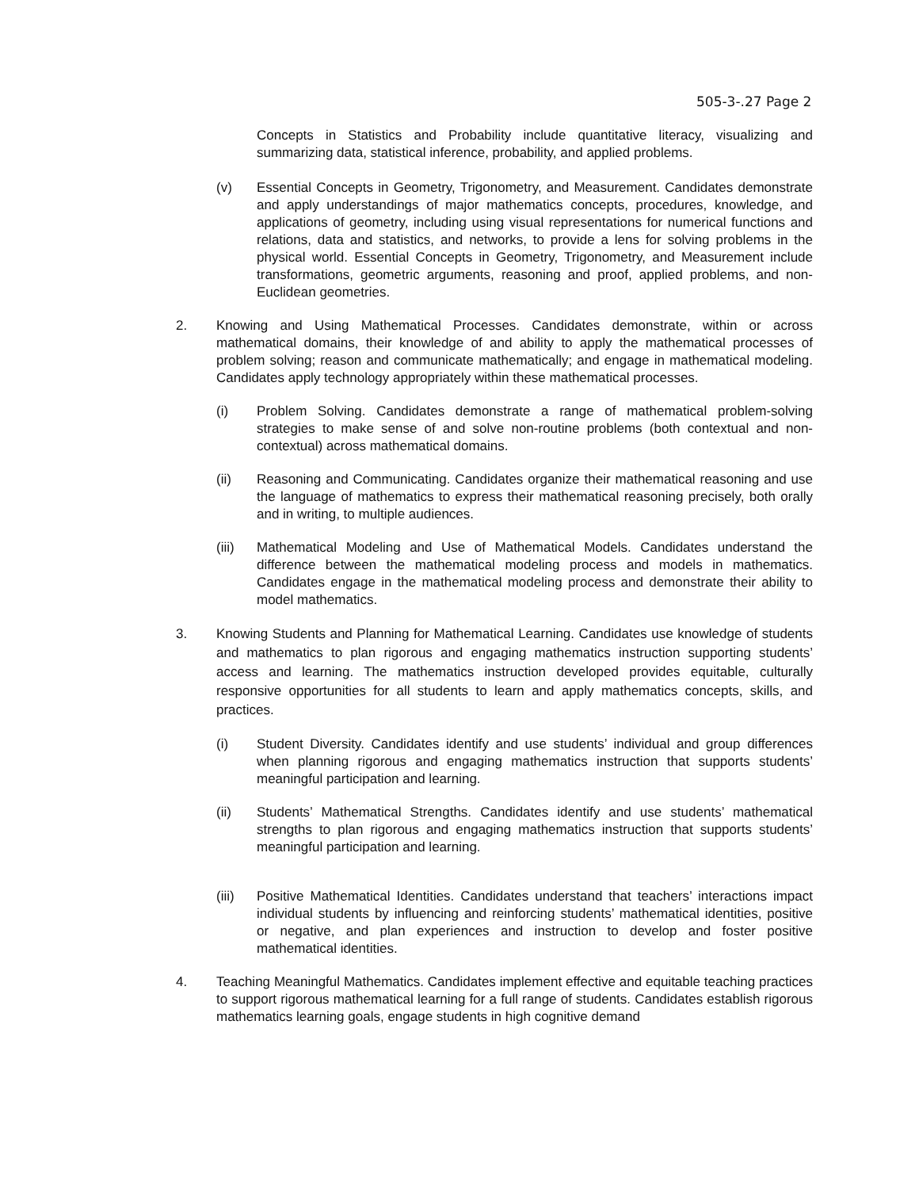505-3-.27 Page 2
Concepts in Statistics and Probability include quantitative literacy, visualizing and summarizing data, statistical inference, probability, and applied problems.
(v) Essential Concepts in Geometry, Trigonometry, and Measurement. Candidates demonstrate and apply understandings of major mathematics concepts, procedures, knowledge, and applications of geometry, including using visual representations for numerical functions and relations, data and statistics, and networks, to provide a lens for solving problems in the physical world. Essential Concepts in Geometry, Trigonometry, and Measurement include transformations, geometric arguments, reasoning and proof, applied problems, and non-Euclidean geometries.
2. Knowing and Using Mathematical Processes. Candidates demonstrate, within or across mathematical domains, their knowledge of and ability to apply the mathematical processes of problem solving; reason and communicate mathematically; and engage in mathematical modeling. Candidates apply technology appropriately within these mathematical processes.
(i) Problem Solving. Candidates demonstrate a range of mathematical problem-solving strategies to make sense of and solve non-routine problems (both contextual and non-contextual) across mathematical domains.
(ii) Reasoning and Communicating. Candidates organize their mathematical reasoning and use the language of mathematics to express their mathematical reasoning precisely, both orally and in writing, to multiple audiences.
(iii) Mathematical Modeling and Use of Mathematical Models. Candidates understand the difference between the mathematical modeling process and models in mathematics. Candidates engage in the mathematical modeling process and demonstrate their ability to model mathematics.
3. Knowing Students and Planning for Mathematical Learning. Candidates use knowledge of students and mathematics to plan rigorous and engaging mathematics instruction supporting students’ access and learning. The mathematics instruction developed provides equitable, culturally responsive opportunities for all students to learn and apply mathematics concepts, skills, and practices.
(i) Student Diversity. Candidates identify and use students’ individual and group differences when planning rigorous and engaging mathematics instruction that supports students’ meaningful participation and learning.
(ii) Students’ Mathematical Strengths. Candidates identify and use students’ mathematical strengths to plan rigorous and engaging mathematics instruction that supports students’ meaningful participation and learning.
(iii) Positive Mathematical Identities. Candidates understand that teachers’ interactions impact individual students by influencing and reinforcing students’ mathematical identities, positive or negative, and plan experiences and instruction to develop and foster positive mathematical identities.
4. Teaching Meaningful Mathematics. Candidates implement effective and equitable teaching practices to support rigorous mathematical learning for a full range of students. Candidates establish rigorous mathematics learning goals, engage students in high cognitive demand